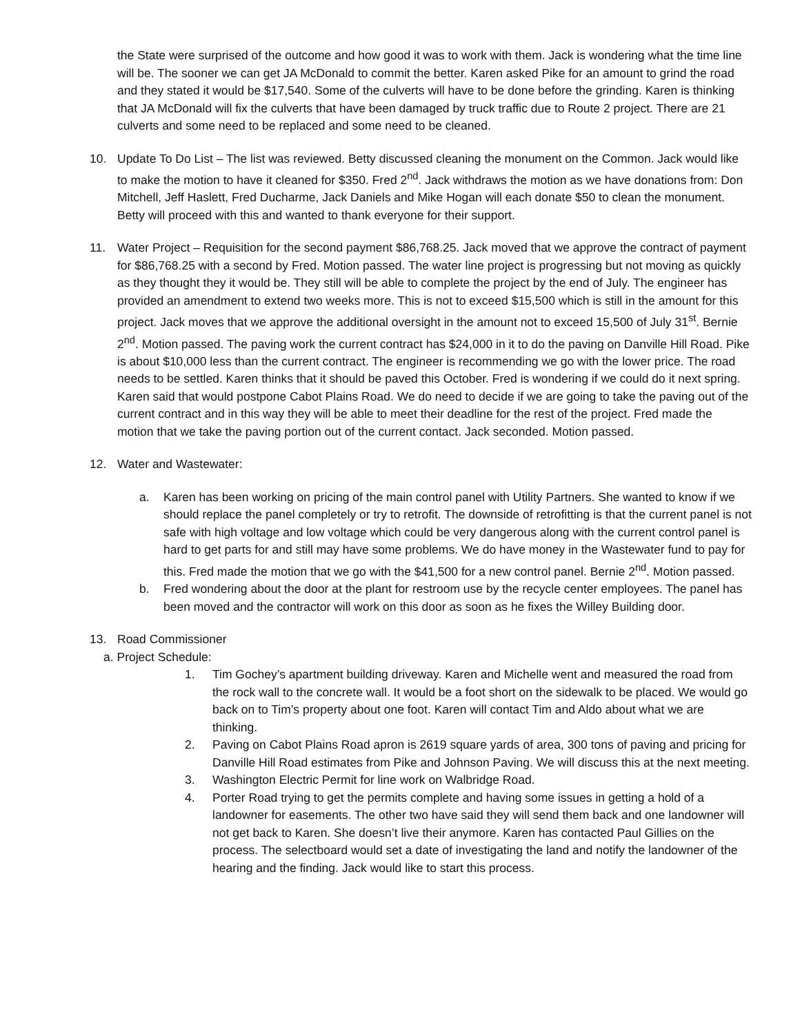the State were surprised of the outcome and how good it was to work with them. Jack is wondering what the time line will be. The sooner we can get JA McDonald to commit the better. Karen asked Pike for an amount to grind the road and they stated it would be $17,540. Some of the culverts will have to be done before the grinding. Karen is thinking that JA McDonald will fix the culverts that have been damaged by truck traffic due to Route 2 project. There are 21 culverts and some need to be replaced and some need to be cleaned.
10. Update To Do List – The list was reviewed. Betty discussed cleaning the monument on the Common. Jack would like to make the motion to have it cleaned for $350. Fred 2<sup>nd</sup>. Jack withdraws the motion as we have donations from: Don Mitchell, Jeff Haslett, Fred Ducharme, Jack Daniels and Mike Hogan will each donate $50 to clean the monument. Betty will proceed with this and wanted to thank everyone for their support.
11. Water Project – Requisition for the second payment $86,768.25. Jack moved that we approve the contract of payment for $86,768.25 with a second by Fred. Motion passed. The water line project is progressing but not moving as quickly as they thought they it would be. They still will be able to complete the project by the end of July. The engineer has provided an amendment to extend two weeks more. This is not to exceed $15,500 which is still in the amount for this project. Jack moves that we approve the additional oversight in the amount not to exceed 15,500 of July 31<sup>st</sup>. Bernie 2<sup>nd</sup>. Motion passed. The paving work the current contract has $24,000 in it to do the paving on Danville Hill Road. Pike is about $10,000 less than the current contract. The engineer is recommending we go with the lower price. The road needs to be settled. Karen thinks that it should be paved this October. Fred is wondering if we could do it next spring. Karen said that would postpone Cabot Plains Road. We do need to decide if we are going to take the paving out of the current contract and in this way they will be able to meet their deadline for the rest of the project. Fred made the motion that we take the paving portion out of the current contact. Jack seconded. Motion passed.
12. Water and Wastewater:
a. Karen has been working on pricing of the main control panel with Utility Partners. She wanted to know if we should replace the panel completely or try to retrofit. The downside of retrofitting is that the current panel is not safe with high voltage and low voltage which could be very dangerous along with the current control panel is hard to get parts for and still may have some problems. We do have money in the Wastewater fund to pay for this. Fred made the motion that we go with the $41,500 for a new control panel. Bernie 2<sup>nd</sup>. Motion passed.
b. Fred wondering about the door at the plant for restroom use by the recycle center employees. The panel has been moved and the contractor will work on this door as soon as he fixes the Willey Building door.
13. Road Commissioner
a. Project Schedule:
1. Tim Gochey’s apartment building driveway. Karen and Michelle went and measured the road from the rock wall to the concrete wall. It would be a foot short on the sidewalk to be placed. We would go back on to Tim’s property about one foot. Karen will contact Tim and Aldo about what we are thinking.
2. Paving on Cabot Plains Road apron is 2619 square yards of area, 300 tons of paving and pricing for Danville Hill Road estimates from Pike and Johnson Paving. We will discuss this at the next meeting.
3. Washington Electric Permit for line work on Walbridge Road.
4. Porter Road trying to get the permits complete and having some issues in getting a hold of a landowner for easements. The other two have said they will send them back and one landowner will not get back to Karen. She doesn’t live their anymore. Karen has contacted Paul Gillies on the process. The selectboard would set a date of investigating the land and notify the landowner of the hearing and the finding. Jack would like to start this process.